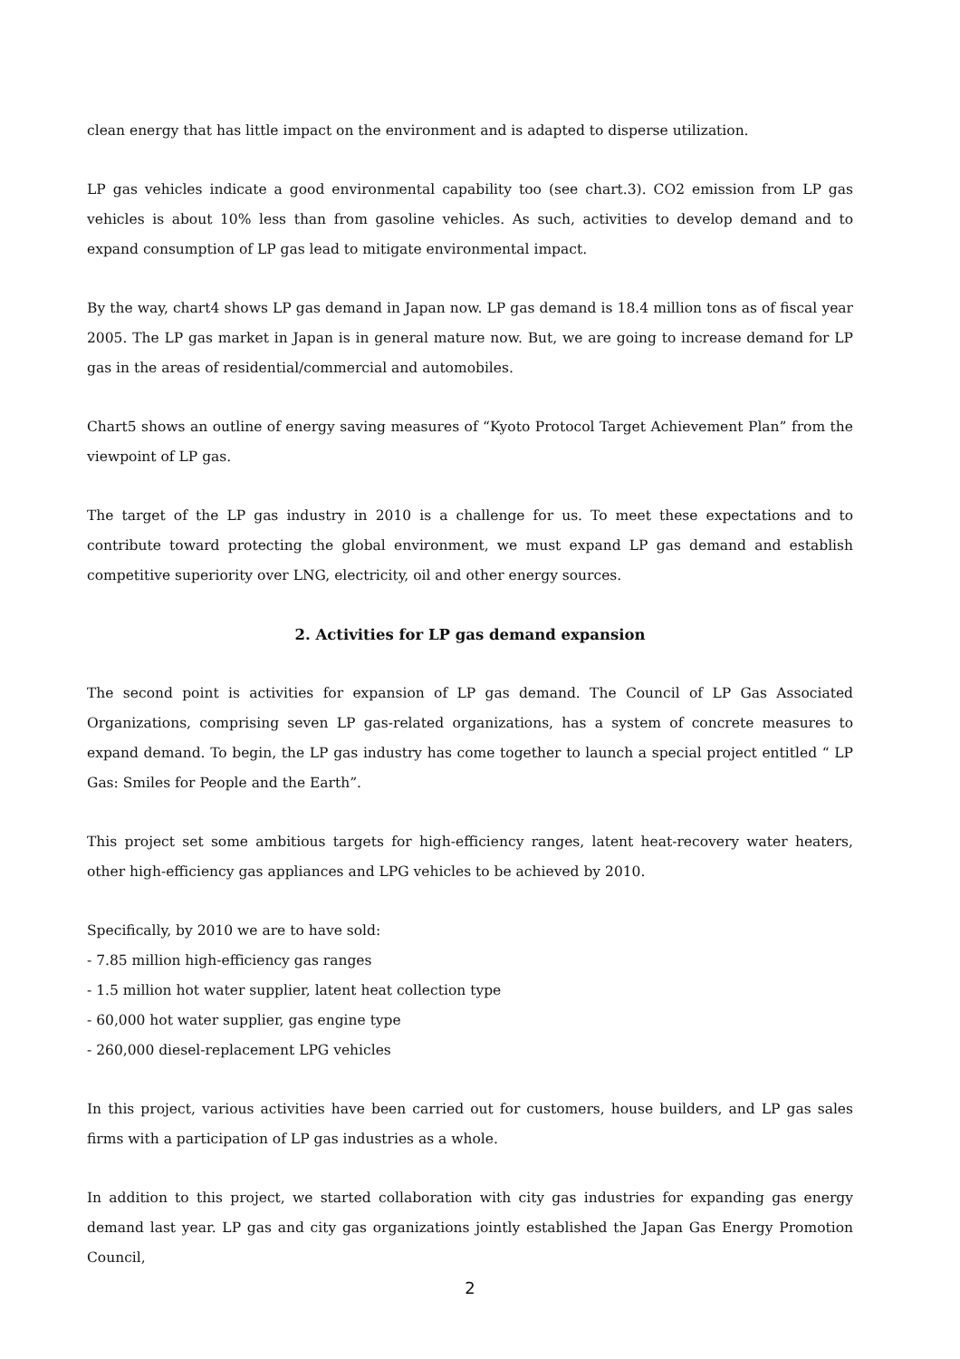clean energy that has little impact on the environment and is adapted to disperse utilization.
LP gas vehicles indicate a good environmental capability too (see chart.3). CO2 emission from LP gas vehicles is about 10% less than from gasoline vehicles. As such, activities to develop demand and to expand consumption of LP gas lead to mitigate environmental impact.
By the way, chart4 shows LP gas demand in Japan now. LP gas demand is 18.4 million tons as of fiscal year 2005. The LP gas market in Japan is in general mature now. But, we are going to increase demand for LP gas in the areas of residential/commercial and automobiles.
Chart5 shows an outline of energy saving measures of “Kyoto Protocol Target Achievement Plan” from the viewpoint of LP gas.
The target of the LP gas industry in 2010 is a challenge for us. To meet these expectations and to contribute toward protecting the global environment, we must expand LP gas demand and establish competitive superiority over LNG, electricity, oil and other energy sources.
2. Activities for LP gas demand expansion
The second point is activities for expansion of LP gas demand. The Council of LP Gas Associated Organizations, comprising seven LP gas-related organizations, has a system of concrete measures to expand demand. To begin, the LP gas industry has come together to launch a special project entitled “ LP Gas: Smiles for People and the Earth”.
This project set some ambitious targets for high-efficiency ranges, latent heat-recovery water heaters, other high-efficiency gas appliances and LPG vehicles to be achieved by 2010.
Specifically, by 2010 we are to have sold:
- 7.85 million high-efficiency gas ranges
- 1.5 million hot water supplier, latent heat collection type
- 60,000 hot water supplier, gas engine type
- 260,000 diesel-replacement LPG vehicles
In this project, various activities have been carried out for customers, house builders, and LP gas sales firms with a participation of LP gas industries as a whole.
In addition to this project, we started collaboration with city gas industries for expanding gas energy demand last year. LP gas and city gas organizations jointly established the Japan Gas Energy Promotion Council,
2